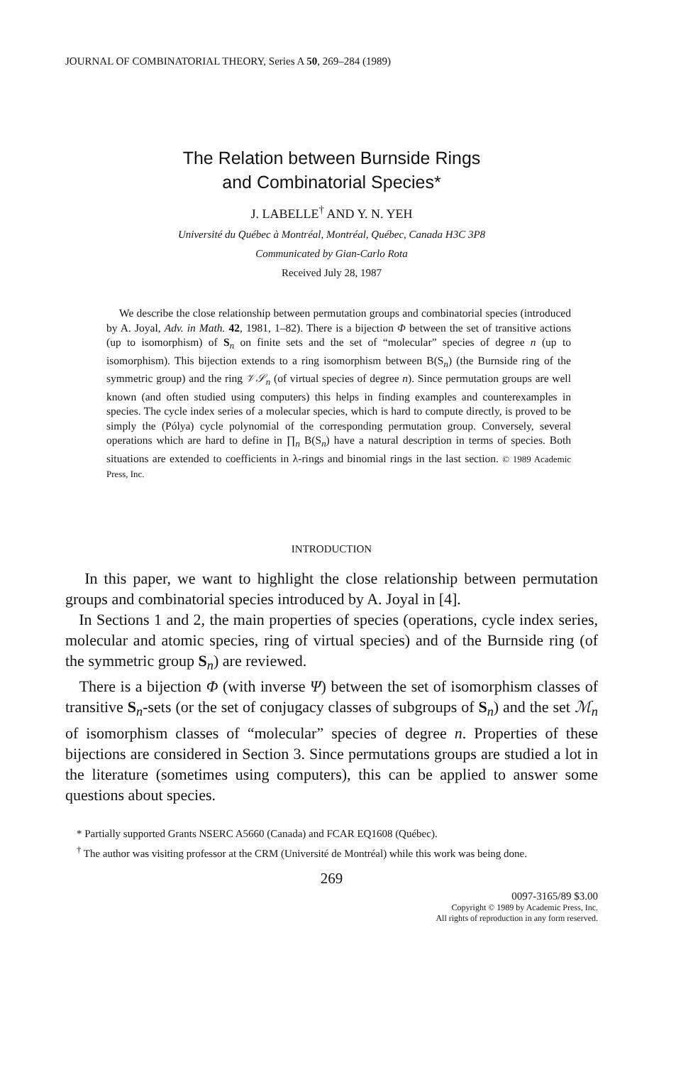JOURNAL OF COMBINATORIAL THEORY, Series A 50, 269–284 (1989)
The Relation between Burnside Rings
and Combinatorial Species*
J. LABELLE<sup>†</sup> AND Y. N. YEH
Université du Québec à Montréal, Montréal, Québec, Canada H3C 3P8
Communicated by Gian-Carlo Rota
Received July 28, 1987
We describe the close relationship between permutation groups and combinatorial species (introduced by A. Joyal, Adv. in Math. 42, 1981, 1–82). There is a bijection Φ between the set of transitive actions (up to isomorphism) of S<sub>n</sub> on finite sets and the set of “molecular” species of degree n (up to isomorphism). This bijection extends to a ring isomorphism between B(S<sub>n</sub>) (the Burnside ring of the symmetric group) and the ring 𝒱𝒮<sub>n</sub> (of virtual species of degree n). Since permutation groups are well known (and often studied using computers) this helps in finding examples and counterexamples in species. The cycle index series of a molecular species, which is hard to compute directly, is proved to be simply the (Pólya) cycle polynomial of the corresponding permutation group. Conversely, several operations which are hard to define in ∏<sub>n</sub> B(S<sub>n</sub>) have a natural description in terms of species. Both situations are extended to coefficients in λ-rings and binomial rings in the last section. © 1989 Academic Press, Inc.
INTRODUCTION
In this paper, we want to highlight the close relationship between permutation groups and combinatorial species introduced by A. Joyal in [4].
In Sections 1 and 2, the main properties of species (operations, cycle index series, molecular and atomic species, ring of virtual species) and of the Burnside ring (of the symmetric group S<sub>n</sub>) are reviewed.
There is a bijection Φ (with inverse Ψ) between the set of isomorphism classes of transitive S<sub>n</sub>-sets (or the set of conjugacy classes of subgroups of S<sub>n</sub>) and the set ℳ<sub>n</sub> of isomorphism classes of “molecular” species of degree n. Properties of these bijections are considered in Section 3. Since permutations groups are studied a lot in the literature (sometimes using computers), this can be applied to answer some questions about species.
* Partially supported Grants NSERC A5660 (Canada) and FCAR EQ1608 (Québec).
<sup>†</sup> The author was visiting professor at the CRM (Université de Montréal) while this work was being done.
269
0097-3165/89 $3.00
Copyright © 1989 by Academic Press, Inc.
All rights of reproduction in any form reserved.